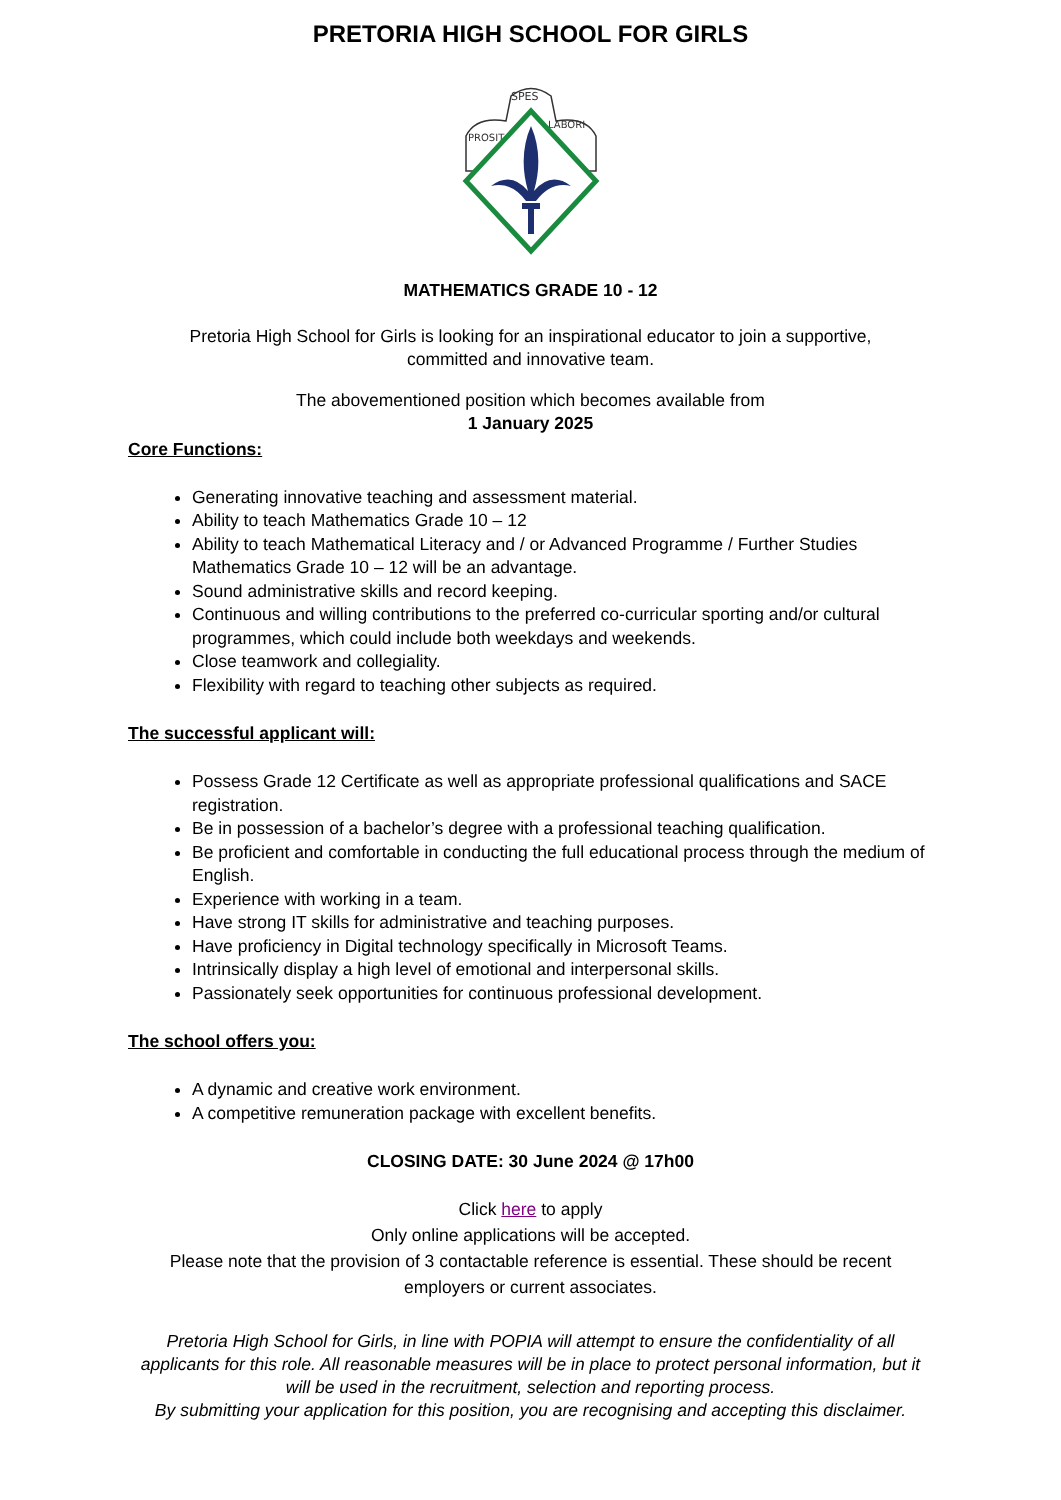PRETORIA HIGH SCHOOL FOR GIRLS
SPES
PROSIT
LABORI
MATHEMATICS GRADE 10 - 12
Pretoria High School for Girls is looking for an inspirational educator to join a supportive,
committed and innovative team.
The abovementioned position which becomes available from
1 January 2025
Core Functions:
Generating innovative teaching and assessment material.
Ability to teach Mathematics Grade 10 – 12
Ability to teach Mathematical Literacy and / or Advanced Programme / Further Studies Mathematics Grade 10 – 12 will be an advantage.
Sound administrative skills and record keeping.
Continuous and willing contributions to the preferred co-curricular sporting and/or cultural programmes, which could include both weekdays and weekends.
Close teamwork and collegiality.
Flexibility with regard to teaching other subjects as required.
The successful applicant will:
Possess Grade 12 Certificate as well as appropriate professional qualifications and SACE registration.
Be in possession of a bachelor’s degree with a professional teaching qualification.
Be proficient and comfortable in conducting the full educational process through the medium of English.
Experience with working in a team.
Have strong IT skills for administrative and teaching purposes.
Have proficiency in Digital technology specifically in Microsoft Teams.
Intrinsically display a high level of emotional and interpersonal skills.
Passionately seek opportunities for continuous professional development.
The school offers you:
A dynamic and creative work environment.
A competitive remuneration package with excellent benefits.
CLOSING DATE: 30 June 2024 @ 17h00
Click here to apply
Only online applications will be accepted.
Please note that the provision of 3 contactable reference is essential. These should be recent employers or current associates.
Pretoria High School for Girls, in line with POPIA will attempt to ensure the confidentiality of all applicants for this role. All reasonable measures will be in place to protect personal information, but it will be used in the recruitment, selection and reporting process.
By submitting your application for this position, you are recognising and accepting this disclaimer.